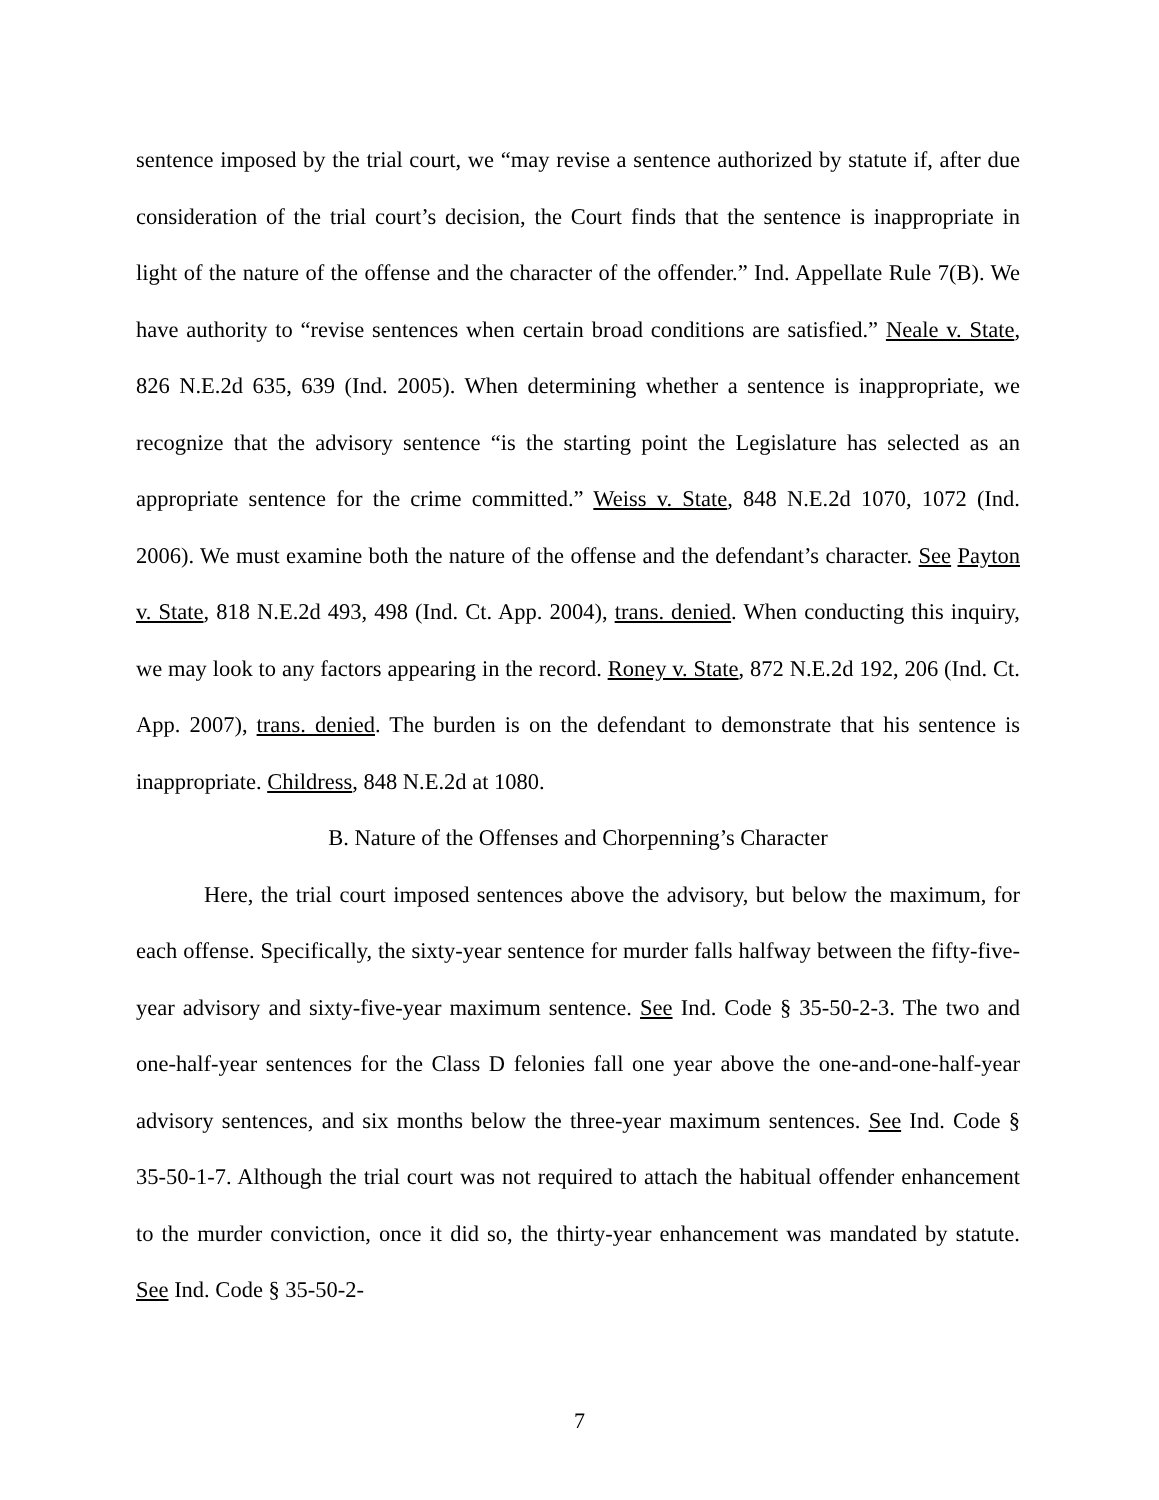sentence imposed by the trial court, we “may revise a sentence authorized by statute if, after due consideration of the trial court’s decision, the Court finds that the sentence is inappropriate in light of the nature of the offense and the character of the offender.” Ind. Appellate Rule 7(B). We have authority to “revise sentences when certain broad conditions are satisfied.” Neale v. State, 826 N.E.2d 635, 639 (Ind. 2005). When determining whether a sentence is inappropriate, we recognize that the advisory sentence “is the starting point the Legislature has selected as an appropriate sentence for the crime committed.” Weiss v. State, 848 N.E.2d 1070, 1072 (Ind. 2006). We must examine both the nature of the offense and the defendant’s character. See Payton v. State, 818 N.E.2d 493, 498 (Ind. Ct. App. 2004), trans. denied. When conducting this inquiry, we may look to any factors appearing in the record. Roney v. State, 872 N.E.2d 192, 206 (Ind. Ct. App. 2007), trans. denied. The burden is on the defendant to demonstrate that his sentence is inappropriate. Childress, 848 N.E.2d at 1080.
B. Nature of the Offenses and Chorpenning’s Character
Here, the trial court imposed sentences above the advisory, but below the maximum, for each offense. Specifically, the sixty-year sentence for murder falls halfway between the fifty-five-year advisory and sixty-five-year maximum sentence. See Ind. Code § 35-50-2-3. The two and one-half-year sentences for the Class D felonies fall one year above the one-and-one-half-year advisory sentences, and six months below the three-year maximum sentences. See Ind. Code § 35-50-1-7. Although the trial court was not required to attach the habitual offender enhancement to the murder conviction, once it did so, the thirty-year enhancement was mandated by statute. See Ind. Code § 35-50-2-
7